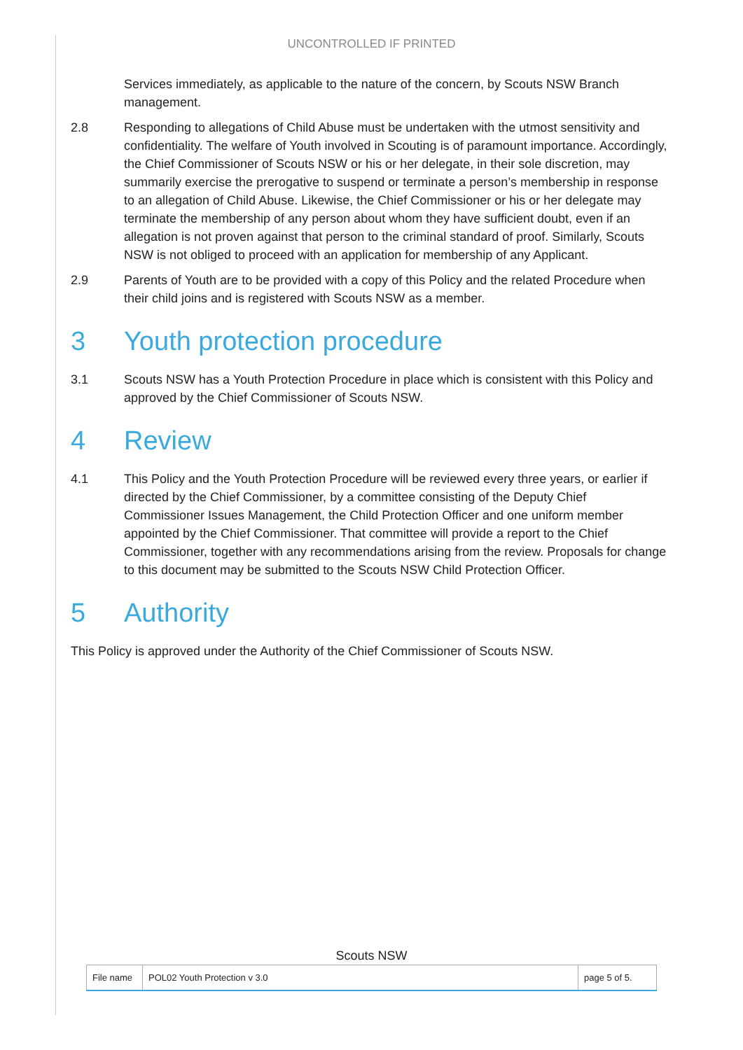UNCONTROLLED IF PRINTED
Services immediately, as applicable to the nature of the concern, by Scouts NSW Branch management.
2.8 Responding to allegations of Child Abuse must be undertaken with the utmost sensitivity and confidentiality. The welfare of Youth involved in Scouting is of paramount importance. Accordingly, the Chief Commissioner of Scouts NSW or his or her delegate, in their sole discretion, may summarily exercise the prerogative to suspend or terminate a person’s membership in response to an allegation of Child Abuse. Likewise, the Chief Commissioner or his or her delegate may terminate the membership of any person about whom they have sufficient doubt, even if an allegation is not proven against that person to the criminal standard of proof. Similarly, Scouts NSW is not obliged to proceed with an application for membership of any Applicant.
2.9 Parents of Youth are to be provided with a copy of this Policy and the related Procedure when their child joins and is registered with Scouts NSW as a member.
3 Youth protection procedure
3.1 Scouts NSW has a Youth Protection Procedure in place which is consistent with this Policy and approved by the Chief Commissioner of Scouts NSW.
4 Review
4.1 This Policy and the Youth Protection Procedure will be reviewed every three years, or earlier if directed by the Chief Commissioner, by a committee consisting of the Deputy Chief Commissioner Issues Management, the Child Protection Officer and one uniform member appointed by the Chief Commissioner. That committee will provide a report to the Chief Commissioner, together with any recommendations arising from the review. Proposals for change to this document may be submitted to the Scouts NSW Child Protection Officer.
5 Authority
This Policy is approved under the Authority of the Chief Commissioner of Scouts NSW.
Scouts NSW
| File name | POL02 Youth Protection v 3.0 | page 5 of 5. |